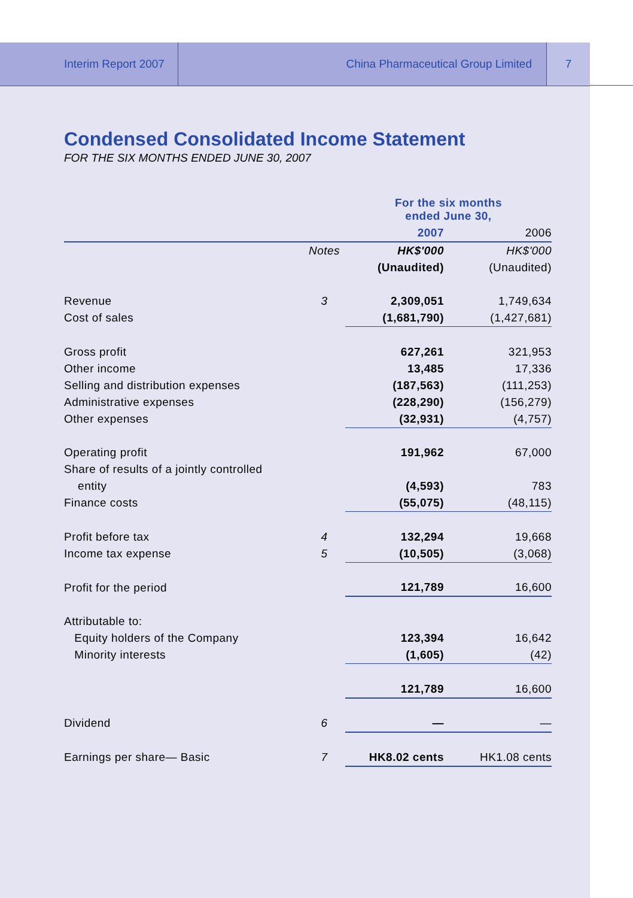Interim Report 2007
China Pharmaceutical Group Limited
7
Condensed Consolidated Income Statement
FOR THE SIX MONTHS ENDED JUNE 30, 2007
| | | For the six months ended June 30, | |
| | | 2007 | 2006 |
| | Notes | HK$'000 | HK$'000 |
| | | (Unaudited) | (Unaudited) |
| Revenue | 3 | 2,309,051 | 1,749,634 |
| Cost of sales | | (1,681,790) | (1,427,681) |
| Gross profit | | 627,261 | 321,953 |
| Other income | | 13,485 | 17,336 |
| Selling and distribution expenses | | (187,563) | (111,253) |
| Administrative expenses | | (228,290) | (156,279) |
| Other expenses | | (32,931) | (4,757) |
| Operating profit | | 191,962 | 67,000 |
| Share of results of a jointly controlled | | | |
| entity | | (4,593) | 783 |
| Finance costs | | (55,075) | (48,115) |
| Profit before tax | 4 | 132,294 | 19,668 |
| Income tax expense | 5 | (10,505) | (3,068) |
| Profit for the period | | 121,789 | 16,600 |
| Attributable to: | | | |
| Equity holders of the Company | | 123,394 | 16,642 |
| Minority interests | | (1,605) | (42) |
| | | 121,789 | 16,600 |
| Dividend | 6 | — | — |
| Earnings per share— Basic | 7 | HK8.02 cents | HK1.08 cents |